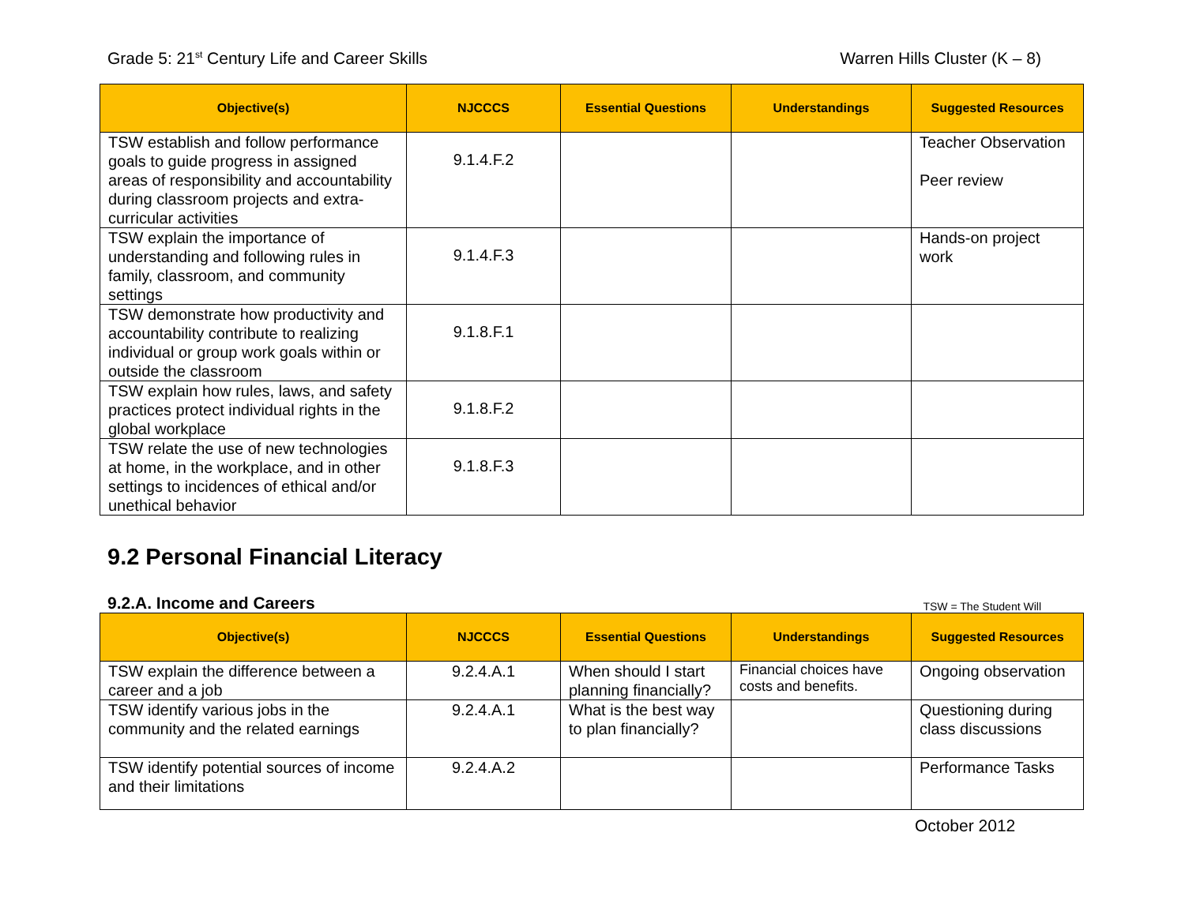Grade 5: 21<sup>st</sup> Century Life and Career Skills Warren Hills Cluster (K – 8)
| Objective(s) | NJCCCS | Essential Questions | Understandings | Suggested Resources |
| --- | --- | --- | --- | --- |
| TSW establish and follow performance goals to guide progress in assigned areas of responsibility and accountability during classroom projects and extra-curricular activities | 9.1.4.F.2 | | | Teacher Observation Peer review |
| TSW explain the importance of understanding and following rules in family, classroom, and community settings | 9.1.4.F.3 | | | Hands-on project work |
| TSW demonstrate how productivity and accountability contribute to realizing individual or group work goals within or outside the classroom | 9.1.8.F.1 | | | |
| TSW explain how rules, laws, and safety practices protect individual rights in the global workplace | 9.1.8.F.2 | | | |
| TSW relate the use of new technologies at home, in the workplace, and in other settings to incidences of ethical and/or unethical behavior | 9.1.8.F.3 | | | |
9.2 Personal Financial Literacy
9.2.A. Income and Careers
TSW = The Student Will
| Objective(s) | NJCCCS | Essential Questions | Understandings | Suggested Resources |
| --- | --- | --- | --- | --- |
| TSW explain the difference between a career and a job | 9.2.4.A.1 | When should I start planning financially? | Financial choices have costs and benefits. | Ongoing observation |
| TSW identify various jobs in the community and the related earnings | 9.2.4.A.1 | What is the best way to plan financially? | | Questioning during class discussions |
| TSW identify potential sources of income and their limitations | 9.2.4.A.2 | | | Performance Tasks |
October 2012